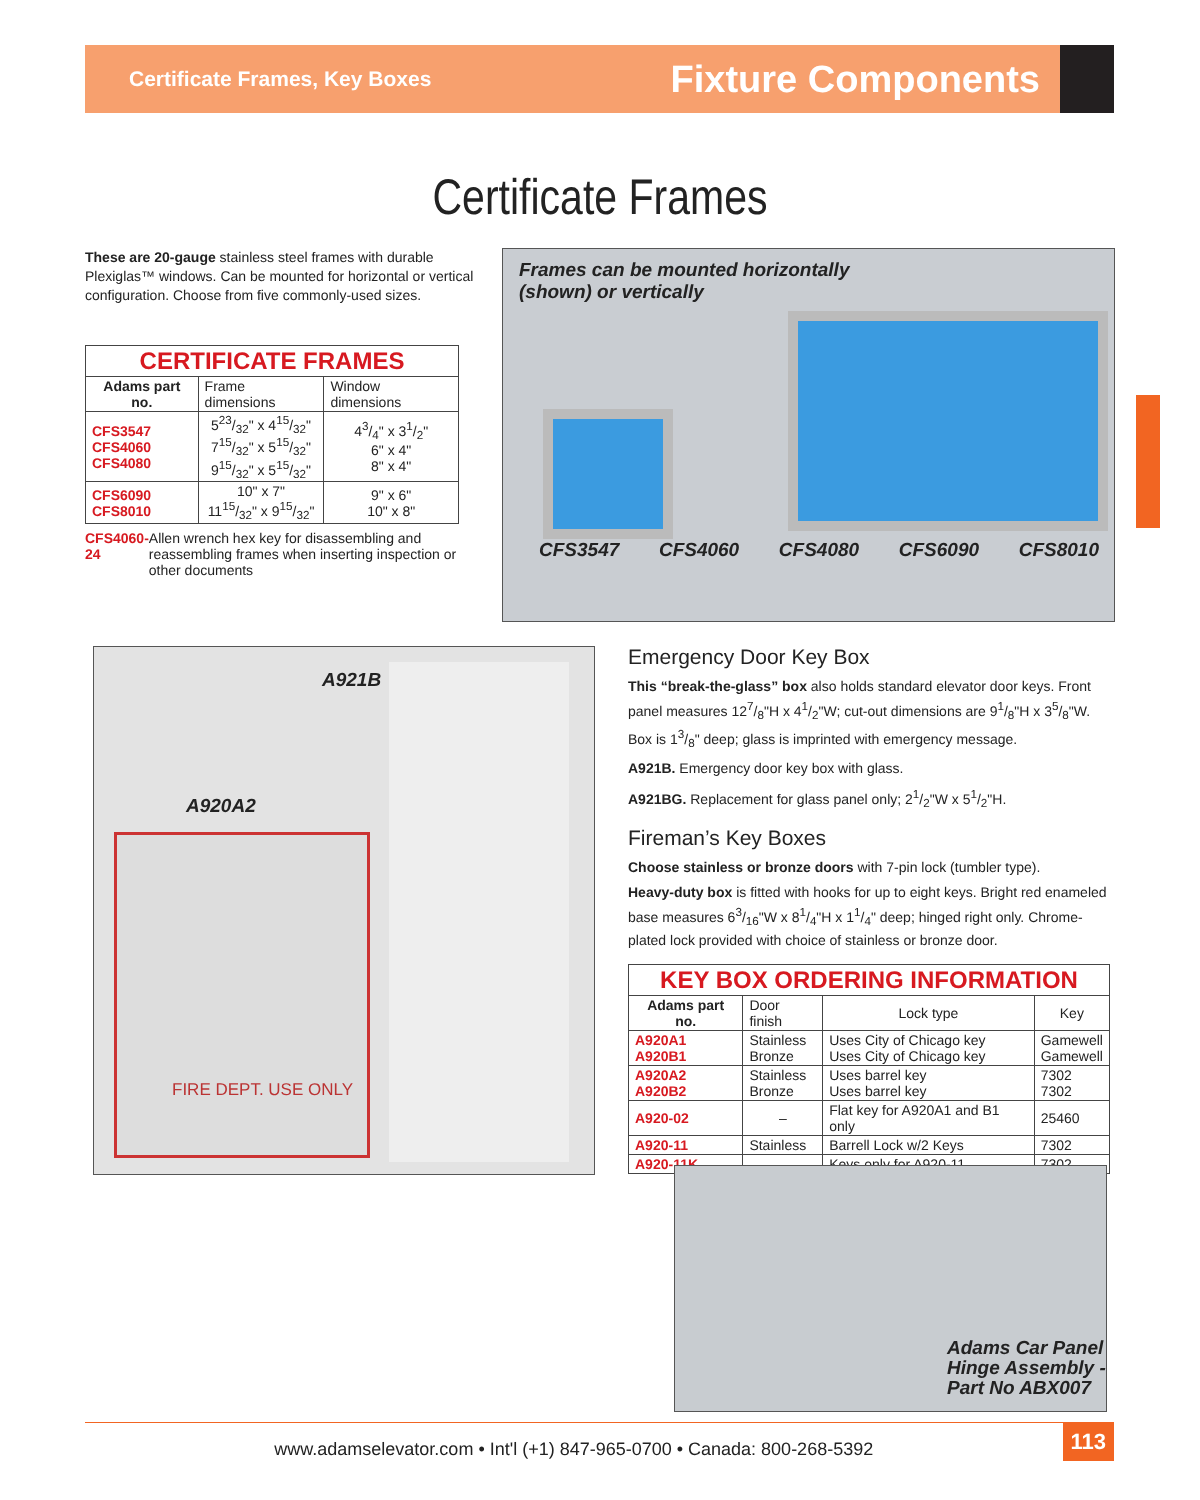Certificate Frames, Key Boxes
Fixture Components
Certificate Frames
These are 20-gauge stainless steel frames with durable Plexiglas™ windows. Can be mounted for horizontal or vertical configuration. Choose from five commonly-used sizes.
| CERTIFICATE FRAMES | | |
| --- | --- | --- |
| Adams part no. | Frame dimensions | Window dimensions |
| CFS3547 CFS4060 CFS4080 | 523/32" x 415/32" 715/32" x 515/32" 915/32" x 515/32" | 43/4" x 31/2" 6" x 4" 8" x 4" |
| CFS6090 CFS8010 | 10" x 7" 1115/32" x 915/32" | 9" x 6" 10" x 8" |
CFS4060-24 Allen wrench hex key for disassembling and reassembling frames when inserting inspection or other documents
Frames can be mounted horizontally
(shown) or vertically
CFS3547 CFS4060 CFS4080 CFS6090 CFS8010
A921B
A920A2
FIRE DEPT. USE ONLY
Emergency Door Key Box
This “break-the-glass” box also holds standard elevator door keys. Front panel measures 127/8"H x 41/2"W; cut-out dimensions are 91/8"H x 35/8"W. Box is 13/8" deep; glass is imprinted with emergency message.
A921B. Emergency door key box with glass.
A921BG. Replacement for glass panel only; 21/2"W x 51/2"H.
Fireman’s Key Boxes
Choose stainless or bronze doors with 7-pin lock (tumbler type).
Heavy-duty box is fitted with hooks for up to eight keys. Bright red enameled base measures 63/16"W x 81/4"H x 11/4" deep; hinged right only. Chrome-plated lock provided with choice of stainless or bronze door.
| KEY BOX ORDERING INFORMATION | | | |
| --- | --- | --- | --- |
| Adams part no. | Door finish | Lock type | Key |
| A920A1 A920B1 | Stainless Bronze | Uses City of Chicago key Uses City of Chicago key | Gamewell Gamewell |
| A920A2 A920B2 | Stainless Bronze | Uses barrel key Uses barrel key | 7302 7302 |
| A920-02 | – | Flat key for A920A1 and B1 only | 25460 |
| A920-11 | Stainless | Barrell Lock w/2 Keys | 7302 |
| A920-11K | – | Keys only for A920-11 | 7302 |
Adams Car Panel
Hinge Assembly -
Part No ABX007
www.adamselevator.com • Int'l (+1) 847-965-0700 • Canada: 800-268-5392
113